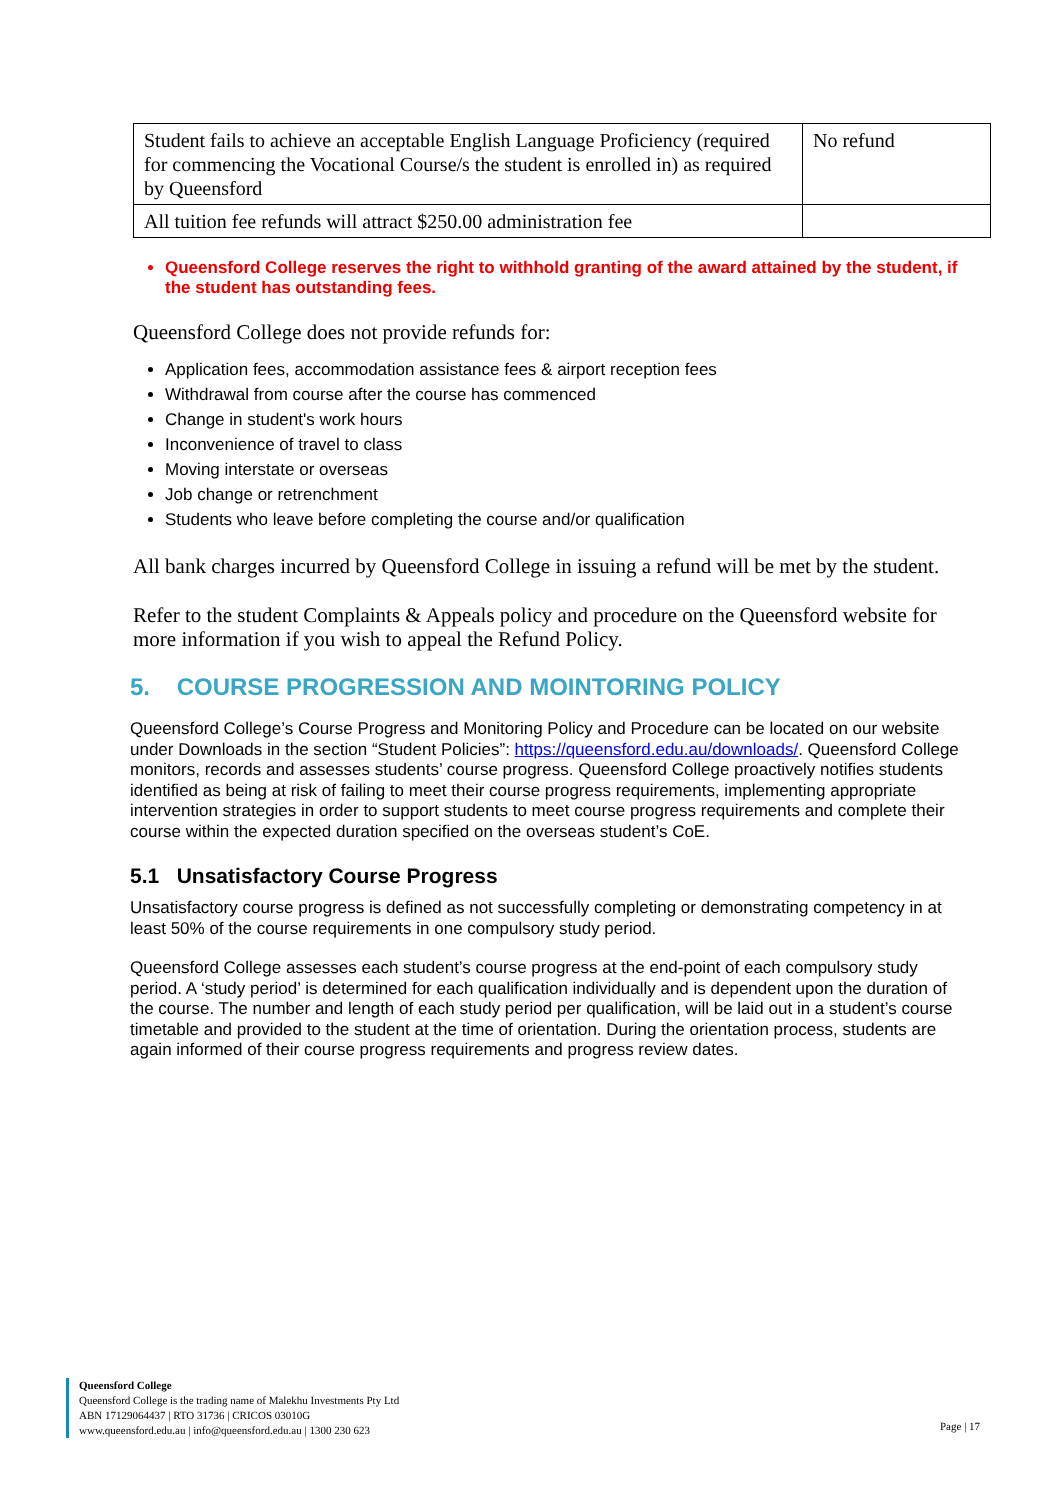| Student fails to achieve an acceptable English Language Proficiency (required for commencing the Vocational Course/s the student is enrolled in) as required by Queensford | No refund |
| All tuition fee refunds will attract $250.00 administration fee | |
Queensford College reserves the right to withhold granting of the award attained by the student, if the student has outstanding fees.
Queensford College does not provide refunds for:
Application fees, accommodation assistance fees & airport reception fees
Withdrawal from course after the course has commenced
Change in student's work hours
Inconvenience of travel to class
Moving interstate or overseas
Job change or retrenchment
Students who leave before completing the course and/or qualification
All bank charges incurred by Queensford College in issuing a refund will be met by the student.
Refer to the student Complaints & Appeals policy and procedure on the Queensford website for more information if you wish to appeal the Refund Policy.
5. COURSE PROGRESSION AND MOINTORING POLICY
Queensford College’s Course Progress and Monitoring Policy and Procedure can be located on our website under Downloads in the section “Student Policies”: https://queensford.edu.au/downloads/. Queensford College monitors, records and assesses students’ course progress. Queensford College proactively notifies students identified as being at risk of failing to meet their course progress requirements, implementing appropriate intervention strategies in order to support students to meet course progress requirements and complete their course within the expected duration specified on the overseas student’s CoE.
5.1 Unsatisfactory Course Progress
Unsatisfactory course progress is defined as not successfully completing or demonstrating competency in at least 50% of the course requirements in one compulsory study period.
Queensford College assesses each student’s course progress at the end-point of each compulsory study period. A ‘study period’ is determined for each qualification individually and is dependent upon the duration of the course. The number and length of each study period per qualification, will be laid out in a student’s course timetable and provided to the student at the time of orientation. During the orientation process, students are again informed of their course progress requirements and progress review dates.
Queensford College
Queensford College is the trading name of Malekhu Investments Pty Ltd
ABN 17129064437 | RTO 31736 | CRICOS 03010G
www.queensford.edu.au | info@queensford.edu.au | 1300 230 623
Page | 17